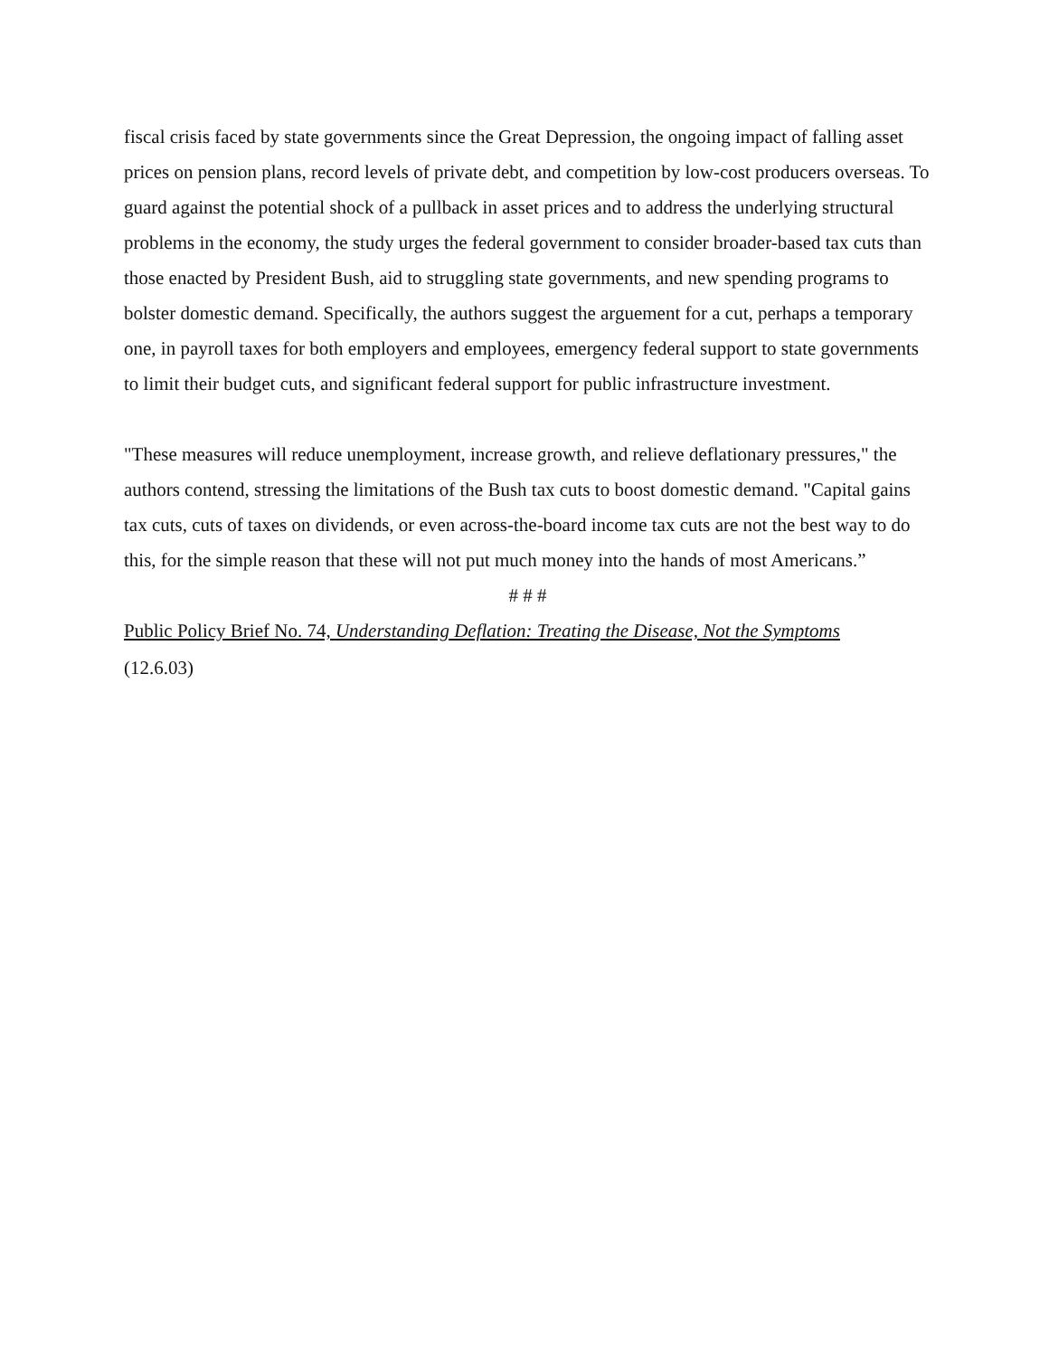fiscal crisis faced by state governments since the Great Depression, the ongoing impact of falling asset prices on pension plans, record levels of private debt, and competition by low-cost producers overseas. To guard against the potential shock of a pullback in asset prices and to address the underlying structural problems in the economy, the study urges the federal government to consider broader-based tax cuts than those enacted by President Bush, aid to struggling state governments, and new spending programs to bolster domestic demand. Specifically, the authors suggest the arguement for a cut, perhaps a temporary one, in payroll taxes for both employers and employees, emergency federal support to state governments to limit their budget cuts, and significant federal support for public infrastructure investment.
"These measures will reduce unemployment, increase growth, and relieve deflationary pressures," the authors contend, stressing the limitations of the Bush tax cuts to boost domestic demand. "Capital gains tax cuts, cuts of taxes on dividends, or even across-the-board income tax cuts are not the best way to do this, for the simple reason that these will not put much money into the hands of most Americans.”
# # #
Public Policy Brief No. 74, Understanding Deflation: Treating the Disease, Not the Symptoms
(12.6.03)